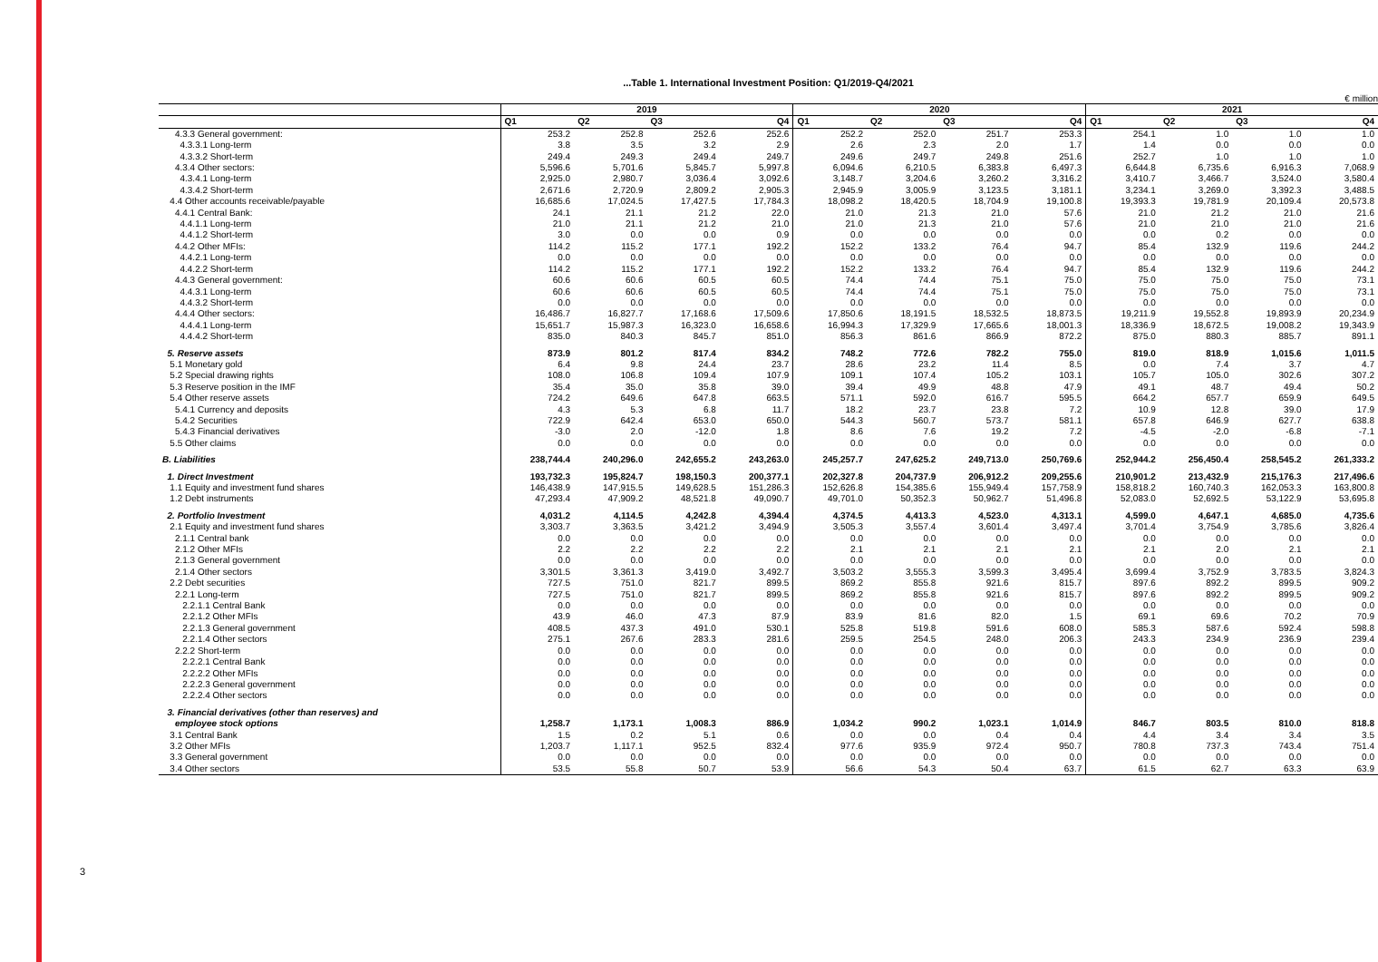3
...Table 1. International Investment Position: Q1/2019-Q4/2021
€ million
| | 2019 | | | | 2020 | | | | 2021 | | | |
| --- | --- | --- | --- | --- | --- | --- | --- | --- | --- | --- | --- | --- |
| | Q1 | Q2 | Q3 | Q4 | Q1 | Q2 | Q3 | Q4 | Q1 | Q2 | Q3 | Q4 |
| 4.3.3 General government: | 253.2 | 252.8 | 252.6 | 252.6 | 252.2 | 252.0 | 251.7 | 253.3 | 254.1 | 1.0 | 1.0 | 1.0 |
| 4.3.3.1 Long-term | 3.8 | 3.5 | 3.2 | 2.9 | 2.6 | 2.3 | 2.0 | 1.7 | 1.4 | 0.0 | 0.0 | 0.0 |
| 4.3.3.2 Short-term | 249.4 | 249.3 | 249.4 | 249.7 | 249.6 | 249.7 | 249.8 | 251.6 | 252.7 | 1.0 | 1.0 | 1.0 |
| 4.3.4 Other sectors: | 5,596.6 | 5,701.6 | 5,845.7 | 5,997.8 | 6,094.6 | 6,210.5 | 6,383.8 | 6,497.3 | 6,644.8 | 6,735.6 | 6,916.3 | 7,068.9 |
| 4.3.4.1 Long-term | 2,925.0 | 2,980.7 | 3,036.4 | 3,092.6 | 3,148.7 | 3,204.6 | 3,260.2 | 3,316.2 | 3,410.7 | 3,466.7 | 3,524.0 | 3,580.4 |
| 4.3.4.2 Short-term | 2,671.6 | 2,720.9 | 2,809.2 | 2,905.3 | 2,945.9 | 3,005.9 | 3,123.5 | 3,181.1 | 3,234.1 | 3,269.0 | 3,392.3 | 3,488.5 |
| 4.4 Other accounts receivable/payable | 16,685.6 | 17,024.5 | 17,427.5 | 17,784.3 | 18,098.2 | 18,420.5 | 18,704.9 | 19,100.8 | 19,393.3 | 19,781.9 | 20,109.4 | 20,573.8 |
| 4.4.1 Central Bank: | 24.1 | 21.1 | 21.2 | 22.0 | 21.0 | 21.3 | 21.0 | 57.6 | 21.0 | 21.2 | 21.0 | 21.6 |
| 4.4.1.1 Long-term | 21.0 | 21.1 | 21.2 | 21.0 | 21.0 | 21.3 | 21.0 | 57.6 | 21.0 | 21.0 | 21.0 | 21.6 |
| 4.4.1.2 Short-term | 3.0 | 0.0 | 0.0 | 0.9 | 0.0 | 0.0 | 0.0 | 0.0 | 0.0 | 0.2 | 0.0 | 0.0 |
| 4.4.2 Other MFIs: | 114.2 | 115.2 | 177.1 | 192.2 | 152.2 | 133.2 | 76.4 | 94.7 | 85.4 | 132.9 | 119.6 | 244.2 |
| 4.4.2.1 Long-term | 0.0 | 0.0 | 0.0 | 0.0 | 0.0 | 0.0 | 0.0 | 0.0 | 0.0 | 0.0 | 0.0 | 0.0 |
| 4.4.2.2 Short-term | 114.2 | 115.2 | 177.1 | 192.2 | 152.2 | 133.2 | 76.4 | 94.7 | 85.4 | 132.9 | 119.6 | 244.2 |
| 4.4.3 General government: | 60.6 | 60.6 | 60.5 | 60.5 | 74.4 | 74.4 | 75.1 | 75.0 | 75.0 | 75.0 | 75.0 | 73.1 |
| 4.4.3.1 Long-term | 60.6 | 60.6 | 60.5 | 60.5 | 74.4 | 74.4 | 75.1 | 75.0 | 75.0 | 75.0 | 75.0 | 73.1 |
| 4.4.3.2 Short-term | 0.0 | 0.0 | 0.0 | 0.0 | 0.0 | 0.0 | 0.0 | 0.0 | 0.0 | 0.0 | 0.0 | 0.0 |
| 4.4.4 Other sectors: | 16,486.7 | 16,827.7 | 17,168.6 | 17,509.6 | 17,850.6 | 18,191.5 | 18,532.5 | 18,873.5 | 19,211.9 | 19,552.8 | 19,893.9 | 20,234.9 |
| 4.4.4.1 Long-term | 15,651.7 | 15,987.3 | 16,323.0 | 16,658.6 | 16,994.3 | 17,329.9 | 17,665.6 | 18,001.3 | 18,336.9 | 18,672.5 | 19,008.2 | 19,343.9 |
| 4.4.4.2 Short-term | 835.0 | 840.3 | 845.7 | 851.0 | 856.3 | 861.6 | 866.9 | 872.2 | 875.0 | 880.3 | 885.7 | 891.1 |
| 5. Reserve assets | 873.9 | 801.2 | 817.4 | 834.2 | 748.2 | 772.6 | 782.2 | 755.0 | 819.0 | 818.9 | 1,015.6 | 1,011.5 |
| 5.1 Monetary gold | 6.4 | 9.8 | 24.4 | 23.7 | 28.6 | 23.2 | 11.4 | 8.5 | 0.0 | 7.4 | 3.7 | 4.7 |
| 5.2 Special drawing rights | 108.0 | 106.8 | 109.4 | 107.9 | 109.1 | 107.4 | 105.2 | 103.1 | 105.7 | 105.0 | 302.6 | 307.2 |
| 5.3 Reserve position in the IMF | 35.4 | 35.0 | 35.8 | 39.0 | 39.4 | 49.9 | 48.8 | 47.9 | 49.1 | 48.7 | 49.4 | 50.2 |
| 5.4 Other reserve assets | 724.2 | 649.6 | 647.8 | 663.5 | 571.1 | 592.0 | 616.7 | 595.5 | 664.2 | 657.7 | 659.9 | 649.5 |
| 5.4.1 Currency and deposits | 4.3 | 5.3 | 6.8 | 11.7 | 18.2 | 23.7 | 23.8 | 7.2 | 10.9 | 12.8 | 39.0 | 17.9 |
| 5.4.2 Securities | 722.9 | 642.4 | 653.0 | 650.0 | 544.3 | 560.7 | 573.7 | 581.1 | 657.8 | 646.9 | 627.7 | 638.8 |
| 5.4.3 Financial derivatives | -3.0 | 2.0 | -12.0 | 1.8 | 8.6 | 7.6 | 19.2 | 7.2 | -4.5 | -2.0 | -6.8 | -7.1 |
| 5.5 Other claims | 0.0 | 0.0 | 0.0 | 0.0 | 0.0 | 0.0 | 0.0 | 0.0 | 0.0 | 0.0 | 0.0 | 0.0 |
| B. Liabilities | 238,744.4 | 240,296.0 | 242,655.2 | 243,263.0 | 245,257.7 | 247,625.2 | 249,713.0 | 250,769.6 | 252,944.2 | 256,450.4 | 258,545.2 | 261,333.2 |
| 1. Direct Investment | 193,732.3 | 195,824.7 | 198,150.3 | 200,377.1 | 202,327.8 | 204,737.9 | 206,912.2 | 209,255.6 | 210,901.2 | 213,432.9 | 215,176.3 | 217,496.6 |
| 1.1 Equity and investment fund shares | 146,438.9 | 147,915.5 | 149,628.5 | 151,286.3 | 152,626.8 | 154,385.6 | 155,949.4 | 157,758.9 | 158,818.2 | 160,740.3 | 162,053.3 | 163,800.8 |
| 1.2 Debt instruments | 47,293.4 | 47,909.2 | 48,521.8 | 49,090.7 | 49,701.0 | 50,352.3 | 50,962.7 | 51,496.8 | 52,083.0 | 52,692.5 | 53,122.9 | 53,695.8 |
| 2. Portfolio Investment | 4,031.2 | 4,114.5 | 4,242.8 | 4,394.4 | 4,374.5 | 4,413.3 | 4,523.0 | 4,313.1 | 4,599.0 | 4,647.1 | 4,685.0 | 4,735.6 |
| 2.1 Equity and investment fund shares | 3,303.7 | 3,363.5 | 3,421.2 | 3,494.9 | 3,505.3 | 3,557.4 | 3,601.4 | 3,497.4 | 3,701.4 | 3,754.9 | 3,785.6 | 3,826.4 |
| 2.1.1 Central bank | 0.0 | 0.0 | 0.0 | 0.0 | 0.0 | 0.0 | 0.0 | 0.0 | 0.0 | 0.0 | 0.0 | 0.0 |
| 2.1.2 Other MFIs | 2.2 | 2.2 | 2.2 | 2.2 | 2.1 | 2.1 | 2.1 | 2.1 | 2.1 | 2.0 | 2.1 | 2.1 |
| 2.1.3 General government | 0.0 | 0.0 | 0.0 | 0.0 | 0.0 | 0.0 | 0.0 | 0.0 | 0.0 | 0.0 | 0.0 | 0.0 |
| 2.1.4 Other sectors | 3,301.5 | 3,361.3 | 3,419.0 | 3,492.7 | 3,503.2 | 3,555.3 | 3,599.3 | 3,495.4 | 3,699.4 | 3,752.9 | 3,783.5 | 3,824.3 |
| 2.2 Debt securities | 727.5 | 751.0 | 821.7 | 899.5 | 869.2 | 855.8 | 921.6 | 815.7 | 897.6 | 892.2 | 899.5 | 909.2 |
| 2.2.1 Long-term | 727.5 | 751.0 | 821.7 | 899.5 | 869.2 | 855.8 | 921.6 | 815.7 | 897.6 | 892.2 | 899.5 | 909.2 |
| 2.2.1.1 Central Bank | 0.0 | 0.0 | 0.0 | 0.0 | 0.0 | 0.0 | 0.0 | 0.0 | 0.0 | 0.0 | 0.0 | 0.0 |
| 2.2.1.2 Other MFIs | 43.9 | 46.0 | 47.3 | 87.9 | 83.9 | 81.6 | 82.0 | 1.5 | 69.1 | 69.6 | 70.2 | 70.9 |
| 2.2.1.3 General government | 408.5 | 437.3 | 491.0 | 530.1 | 525.8 | 519.8 | 591.6 | 608.0 | 585.3 | 587.6 | 592.4 | 598.8 |
| 2.2.1.4 Other sectors | 275.1 | 267.6 | 283.3 | 281.6 | 259.5 | 254.5 | 248.0 | 206.3 | 243.3 | 234.9 | 236.9 | 239.4 |
| 2.2.2 Short-term | 0.0 | 0.0 | 0.0 | 0.0 | 0.0 | 0.0 | 0.0 | 0.0 | 0.0 | 0.0 | 0.0 | 0.0 |
| 2.2.2.1 Central Bank | 0.0 | 0.0 | 0.0 | 0.0 | 0.0 | 0.0 | 0.0 | 0.0 | 0.0 | 0.0 | 0.0 | 0.0 |
| 2.2.2.2 Other MFIs | 0.0 | 0.0 | 0.0 | 0.0 | 0.0 | 0.0 | 0.0 | 0.0 | 0.0 | 0.0 | 0.0 | 0.0 |
| 2.2.2.3 General government | 0.0 | 0.0 | 0.0 | 0.0 | 0.0 | 0.0 | 0.0 | 0.0 | 0.0 | 0.0 | 0.0 | 0.0 |
| 2.2.2.4 Other sectors | 0.0 | 0.0 | 0.0 | 0.0 | 0.0 | 0.0 | 0.0 | 0.0 | 0.0 | 0.0 | 0.0 | 0.0 |
| 3. Financial derivatives (other than reserves) and | | | | | | | | | | | | |
| employee stock options | 1,258.7 | 1,173.1 | 1,008.3 | 886.9 | 1,034.2 | 990.2 | 1,023.1 | 1,014.9 | 846.7 | 803.5 | 810.0 | 818.8 |
| 3.1 Central Bank | 1.5 | 0.2 | 5.1 | 0.6 | 0.0 | 0.0 | 0.4 | 0.4 | 4.4 | 3.4 | 3.4 | 3.5 |
| 3.2 Other MFIs | 1,203.7 | 1,117.1 | 952.5 | 832.4 | 977.6 | 935.9 | 972.4 | 950.7 | 780.8 | 737.3 | 743.4 | 751.4 |
| 3.3 General government | 0.0 | 0.0 | 0.0 | 0.0 | 0.0 | 0.0 | 0.0 | 0.0 | 0.0 | 0.0 | 0.0 | 0.0 |
| 3.4 Other sectors | 53.5 | 55.8 | 50.7 | 53.9 | 56.6 | 54.3 | 50.4 | 63.7 | 61.5 | 62.7 | 63.3 | 63.9 |